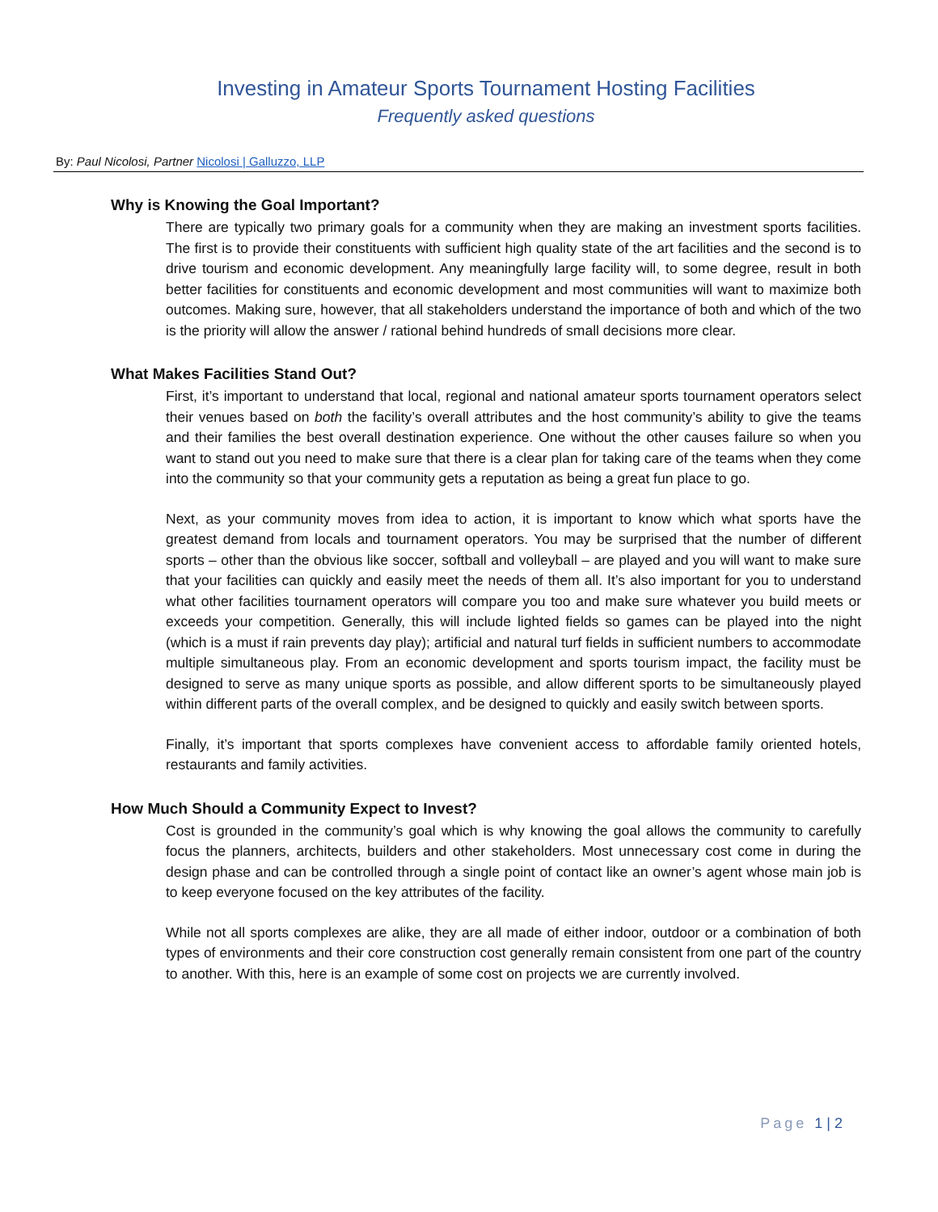Investing in Amateur Sports Tournament Hosting Facilities
Frequently asked questions
By: Paul Nicolosi, Partner Nicolosi | Galluzzo, LLP
Why is Knowing the Goal Important?
There are typically two primary goals for a community when they are making an investment sports facilities. The first is to provide their constituents with sufficient high quality state of the art facilities and the second is to drive tourism and economic development. Any meaningfully large facility will, to some degree, result in both better facilities for constituents and economic development and most communities will want to maximize both outcomes. Making sure, however, that all stakeholders understand the importance of both and which of the two is the priority will allow the answer / rational behind hundreds of small decisions more clear.
What Makes Facilities Stand Out?
First, it’s important to understand that local, regional and national amateur sports tournament operators select their venues based on both the facility’s overall attributes and the host community’s ability to give the teams and their families the best overall destination experience. One without the other causes failure so when you want to stand out you need to make sure that there is a clear plan for taking care of the teams when they come into the community so that your community gets a reputation as being a great fun place to go.
Next, as your community moves from idea to action, it is important to know which what sports have the greatest demand from locals and tournament operators. You may be surprised that the number of different sports – other than the obvious like soccer, softball and volleyball – are played and you will want to make sure that your facilities can quickly and easily meet the needs of them all. It’s also important for you to understand what other facilities tournament operators will compare you too and make sure whatever you build meets or exceeds your competition. Generally, this will include lighted fields so games can be played into the night (which is a must if rain prevents day play); artificial and natural turf fields in sufficient numbers to accommodate multiple simultaneous play. From an economic development and sports tourism impact, the facility must be designed to serve as many unique sports as possible, and allow different sports to be simultaneously played within different parts of the overall complex, and be designed to quickly and easily switch between sports.
Finally, it’s important that sports complexes have convenient access to affordable family oriented hotels, restaurants and family activities.
How Much Should a Community Expect to Invest?
Cost is grounded in the community’s goal which is why knowing the goal allows the community to carefully focus the planners, architects, builders and other stakeholders. Most unnecessary cost come in during the design phase and can be controlled through a single point of contact like an owner’s agent whose main job is to keep everyone focused on the key attributes of the facility.
While not all sports complexes are alike, they are all made of either indoor, outdoor or a combination of both types of environments and their core construction cost generally remain consistent from one part of the country to another. With this, here is an example of some cost on projects we are currently involved.
Page 1 | 2